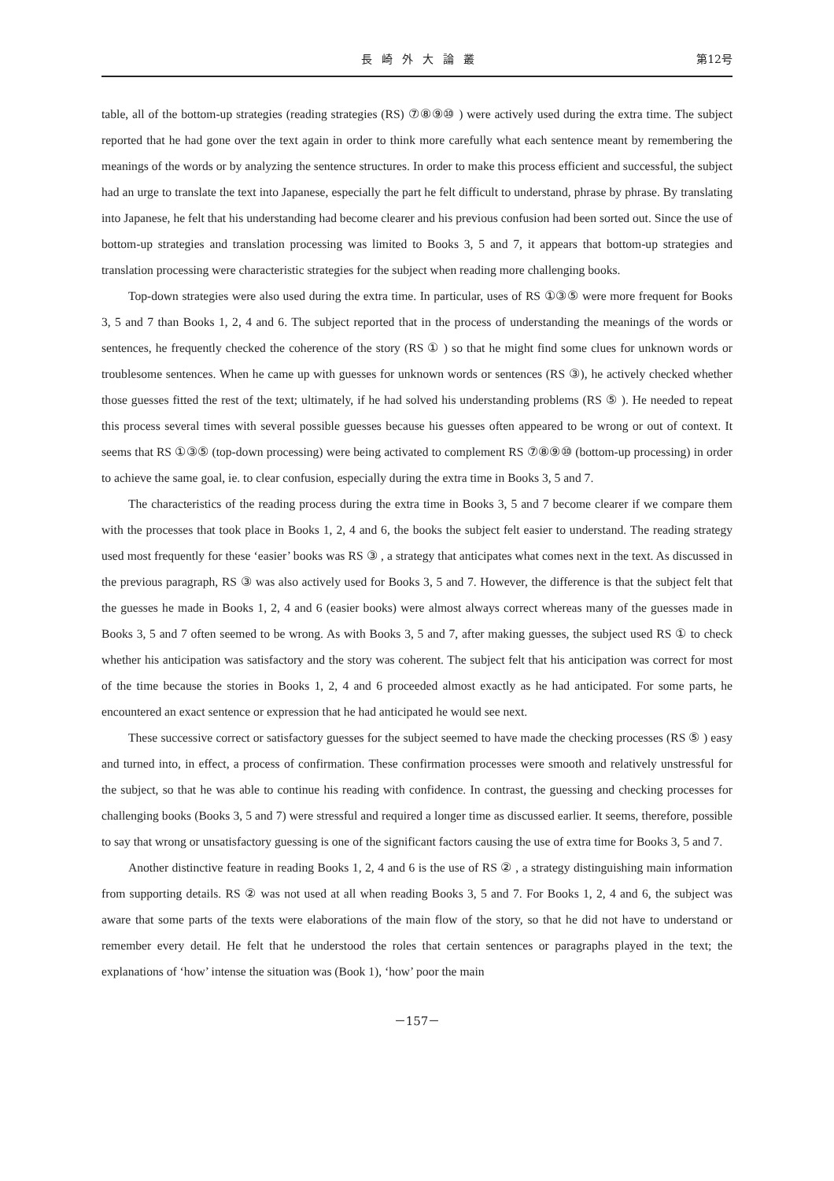長崎外大論叢 第12号
table, all of the bottom-up strategies (reading strategies (RS) ⑦⑧⑨⑩ ) were actively used during the extra time. The subject reported that he had gone over the text again in order to think more carefully what each sentence meant by remembering the meanings of the words or by analyzing the sentence structures. In order to make this process efficient and successful, the subject had an urge to translate the text into Japanese, especially the part he felt difficult to understand, phrase by phrase. By translating into Japanese, he felt that his understanding had become clearer and his previous confusion had been sorted out. Since the use of bottom-up strategies and translation processing was limited to Books 3, 5 and 7, it appears that bottom-up strategies and translation processing were characteristic strategies for the subject when reading more challenging books.
Top-down strategies were also used during the extra time. In particular, uses of RS ①③⑤ were more frequent for Books 3, 5 and 7 than Books 1, 2, 4 and 6. The subject reported that in the process of understanding the meanings of the words or sentences, he frequently checked the coherence of the story (RS ① ) so that he might find some clues for unknown words or troublesome sentences. When he came up with guesses for unknown words or sentences (RS ③), he actively checked whether those guesses fitted the rest of the text; ultimately, if he had solved his understanding problems (RS ⑤ ). He needed to repeat this process several times with several possible guesses because his guesses often appeared to be wrong or out of context. It seems that RS ①③⑤ (top-down processing) were being activated to complement RS ⑦⑧⑨⑩ (bottom-up processing) in order to achieve the same goal, ie. to clear confusion, especially during the extra time in Books 3, 5 and 7.
The characteristics of the reading process during the extra time in Books 3, 5 and 7 become clearer if we compare them with the processes that took place in Books 1, 2, 4 and 6, the books the subject felt easier to understand. The reading strategy used most frequently for these ‘easier’ books was RS ③ , a strategy that anticipates what comes next in the text. As discussed in the previous paragraph, RS ③ was also actively used for Books 3, 5 and 7. However, the difference is that the subject felt that the guesses he made in Books 1, 2, 4 and 6 (easier books) were almost always correct whereas many of the guesses made in Books 3, 5 and 7 often seemed to be wrong. As with Books 3, 5 and 7, after making guesses, the subject used RS ① to check whether his anticipation was satisfactory and the story was coherent. The subject felt that his anticipation was correct for most of the time because the stories in Books 1, 2, 4 and 6 proceeded almost exactly as he had anticipated. For some parts, he encountered an exact sentence or expression that he had anticipated he would see next.
These successive correct or satisfactory guesses for the subject seemed to have made the checking processes (RS ⑤ ) easy and turned into, in effect, a process of confirmation. These confirmation processes were smooth and relatively unstressful for the subject, so that he was able to continue his reading with confidence. In contrast, the guessing and checking processes for challenging books (Books 3, 5 and 7) were stressful and required a longer time as discussed earlier. It seems, therefore, possible to say that wrong or unsatisfactory guessing is one of the significant factors causing the use of extra time for Books 3, 5 and 7.
Another distinctive feature in reading Books 1, 2, 4 and 6 is the use of RS ② , a strategy distinguishing main information from supporting details. RS ② was not used at all when reading Books 3, 5 and 7. For Books 1, 2, 4 and 6, the subject was aware that some parts of the texts were elaborations of the main flow of the story, so that he did not have to understand or remember every detail. He felt that he understood the roles that certain sentences or paragraphs played in the text; the explanations of ‘how’ intense the situation was (Book 1), ‘how’ poor the main
－157－